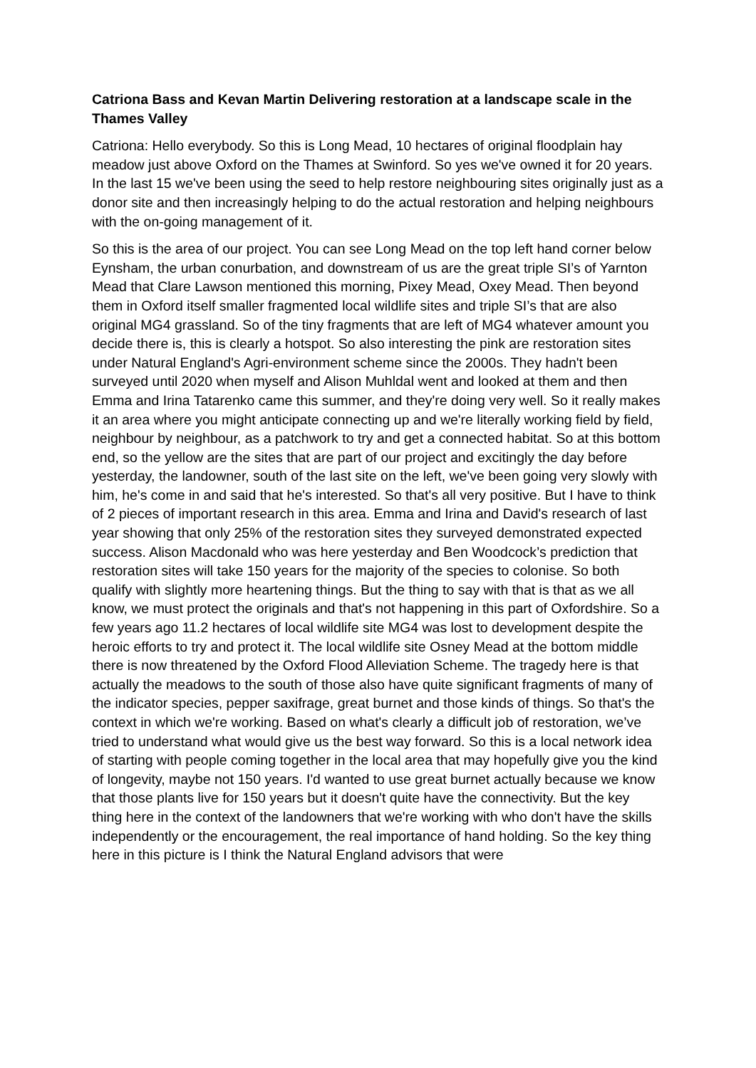Catriona Bass and Kevan Martin Delivering restoration at a landscape scale in the Thames Valley
Catriona: Hello everybody. So this is Long Mead, 10 hectares of original floodplain hay meadow just above Oxford on the Thames at Swinford. So yes we've owned it for 20 years. In the last 15 we've been using the seed to help restore neighbouring sites originally just as a donor site and then increasingly helping to do the actual restoration and helping neighbours with the on-going management of it.
So this is the area of our project. You can see Long Mead on the top left hand corner below Eynsham, the urban conurbation, and downstream of us are the great triple SI’s of Yarnton Mead that Clare Lawson mentioned this morning, Pixey Mead, Oxey Mead. Then beyond them in Oxford itself smaller fragmented local wildlife sites and triple SI’s that are also original MG4 grassland. So of the tiny fragments that are left of MG4 whatever amount you decide there is, this is clearly a hotspot. So also interesting the pink are restoration sites under Natural England's Agri-environment scheme since the 2000s. They hadn't been surveyed until 2020 when myself and Alison Muhldal went and looked at them and then Emma and Irina Tatarenko came this summer, and they're doing very well. So it really makes it an area where you might anticipate connecting up and we're literally working field by field, neighbour by neighbour, as a patchwork to try and get a connected habitat. So at this bottom end, so the yellow are the sites that are part of our project and excitingly the day before yesterday, the landowner, south of the last site on the left, we've been going very slowly with him, he's come in and said that he's interested. So that's all very positive. But I have to think of 2 pieces of important research in this area. Emma and Irina and David's research of last year showing that only 25% of the restoration sites they surveyed demonstrated expected success. Alison Macdonald who was here yesterday and Ben Woodcock’s prediction that restoration sites will take 150 years for the majority of the species to colonise. So both qualify with slightly more heartening things. But the thing to say with that is that as we all know, we must protect the originals and that's not happening in this part of Oxfordshire. So a few years ago 11.2 hectares of local wildlife site MG4 was lost to development despite the heroic efforts to try and protect it. The local wildlife site Osney Mead at the bottom middle there is now threatened by the Oxford Flood Alleviation Scheme. The tragedy here is that actually the meadows to the south of those also have quite significant fragments of many of the indicator species, pepper saxifrage, great burnet and those kinds of things. So that's the context in which we're working. Based on what's clearly a difficult job of restoration, we’ve tried to understand what would give us the best way forward. So this is a local network idea of starting with people coming together in the local area that may hopefully give you the kind of longevity, maybe not 150 years. I'd wanted to use great burnet actually because we know that those plants live for 150 years but it doesn't quite have the connectivity. But the key thing here in the context of the landowners that we're working with who don't have the skills independently or the encouragement, the real importance of hand holding. So the key thing here in this picture is I think the Natural England advisors that were